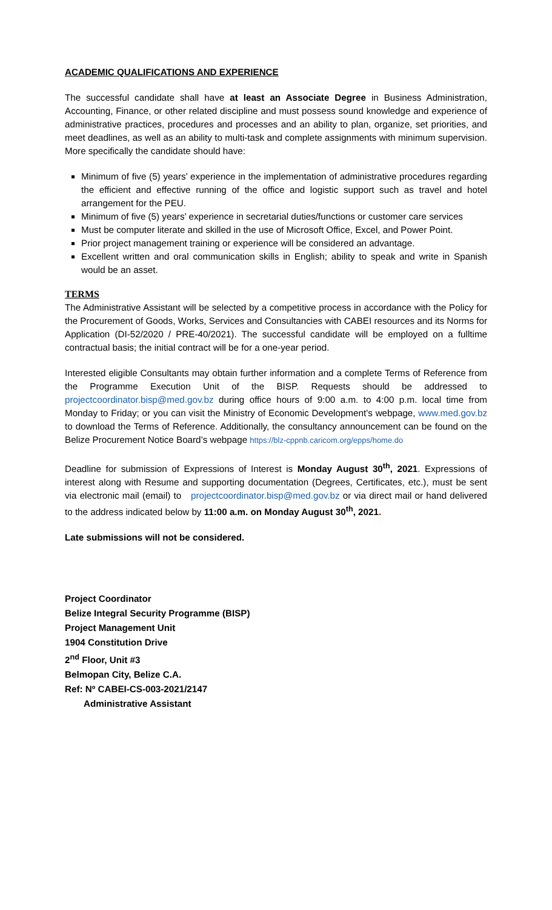ACADEMIC QUALIFICATIONS AND EXPERIENCE
The successful candidate shall have at least an Associate Degree in Business Administration, Accounting, Finance, or other related discipline and must possess sound knowledge and experience of administrative practices, procedures and processes and an ability to plan, organize, set priorities, and meet deadlines, as well as an ability to multi-task and complete assignments with minimum supervision. More specifically the candidate should have:
Minimum of five (5) years’ experience in the implementation of administrative procedures regarding the efficient and effective running of the office and logistic support such as travel and hotel arrangement for the PEU.
Minimum of five (5) years’ experience in secretarial duties/functions or customer care services
Must be computer literate and skilled in the use of Microsoft Office, Excel, and Power Point.
Prior project management training or experience will be considered an advantage.
Excellent written and oral communication skills in English; ability to speak and write in Spanish would be an asset.
TERMS
The Administrative Assistant will be selected by a competitive process in accordance with the Policy for the Procurement of Goods, Works, Services and Consultancies with CABEI resources and its Norms for Application (DI-52/2020 / PRE-40/2021). The successful candidate will be employed on a fulltime contractual basis; the initial contract will be for a one-year period.
Interested eligible Consultants may obtain further information and a complete Terms of Reference from the Programme Execution Unit of the BISP. Requests should be addressed to projectcoordinator.bisp@med.gov.bz during office hours of 9:00 a.m. to 4:00 p.m. local time from Monday to Friday; or you can visit the Ministry of Economic Development’s webpage, www.med.gov.bz to download the Terms of Reference. Additionally, the consultancy announcement can be found on the Belize Procurement Notice Board’s webpage https://blz-cppnb.caricom.org/epps/home.do
Deadline for submission of Expressions of Interest is Monday August 30<sup>th</sup>, 2021. Expressions of interest along with Resume and supporting documentation (Degrees, Certificates, etc.), must be sent via electronic mail (email) to projectcoordinator.bisp@med.gov.bz or via direct mail or hand delivered to the address indicated below by 11:00 a.m. on Monday August 30<sup>th</sup>, 2021.
Late submissions will not be considered.
Project Coordinator
Belize Integral Security Programme (BISP)
Project Management Unit
1904 Constitution Drive
2<sup>nd</sup> Floor, Unit #3
Belmopan City, Belize C.A.
Ref: Nº CABEI-CS-003-2021/2147
Administrative Assistant